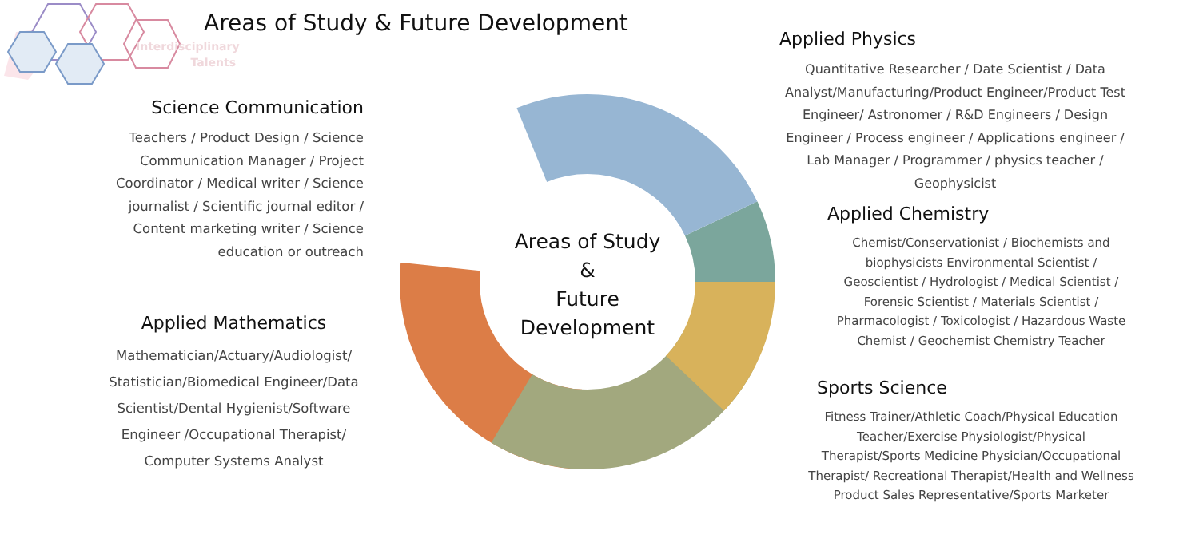Interdisciplinary
Talents
Areas of Study & Future Development
Science Communication
Teachers / Product Design / Science Communication Manager / Project Coordinator / Medical writer / Science journalist / Scientific journal editor / Content marketing writer / Science education or outreach
Applied Mathematics
Mathematician/Actuary/Audiologist/ Statistician/Biomedical Engineer/Data Scientist/Dental Hygienist/Software Engineer /Occupational Therapist/ Computer Systems Analyst
Areas of Study
&
Future
Development
Applied Physics
Quantitative Researcher / Date Scientist / Data Analyst/Manufacturing/Product Engineer/Product Test Engineer/ Astronomer / R&D Engineers / Design Engineer / Process engineer / Applications engineer / Lab Manager / Programmer / physics teacher / Geophysicist
Applied Chemistry
Chemist/Conservationist / Biochemists and biophysicists Environmental Scientist / Geoscientist / Hydrologist / Medical Scientist / Forensic Scientist / Materials Scientist / Pharmacologist / Toxicologist / Hazardous Waste Chemist / Geochemist Chemistry Teacher
Sports Science
Fitness Trainer/Athletic Coach/Physical Education Teacher/Exercise Physiologist/Physical Therapist/Sports Medicine Physician/Occupational Therapist/ Recreational Therapist/Health and Wellness Product Sales Representative/Sports Marketer